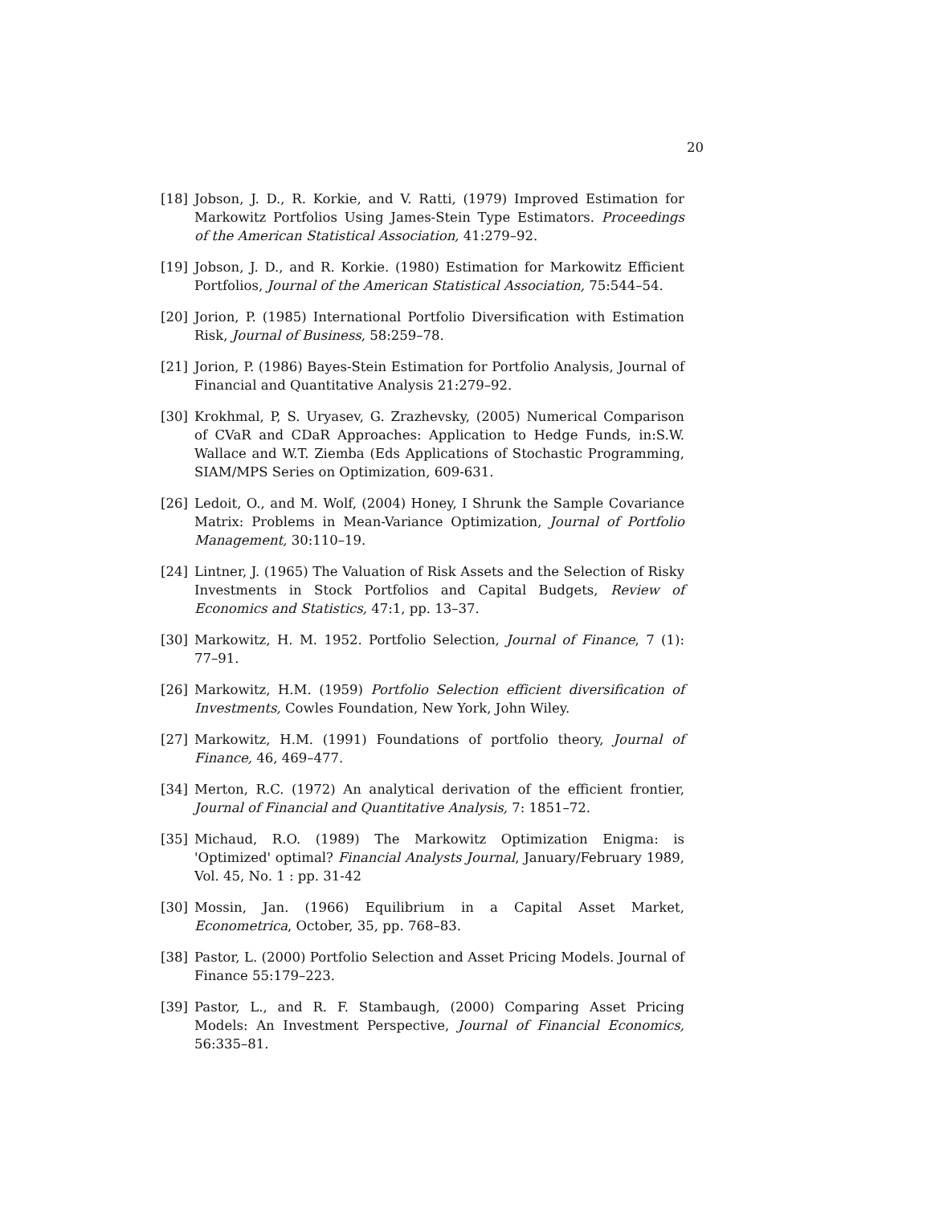20
[18] Jobson, J. D., R. Korkie, and V. Ratti, (1979) Improved Estimation for Markowitz Portfolios Using James-Stein Type Estimators. Proceedings of the American Statistical Association, 41:279–92.
[19] Jobson, J. D., and R. Korkie. (1980) Estimation for Markowitz Efficient Portfolios, Journal of the American Statistical Association, 75:544–54.
[20] Jorion, P. (1985) International Portfolio Diversification with Estimation Risk, Journal of Business, 58:259–78.
[21] Jorion, P. (1986) Bayes-Stein Estimation for Portfolio Analysis, Journal of Financial and Quantitative Analysis 21:279–92.
[30] Krokhmal, P, S. Uryasev, G. Zrazhevsky, (2005) Numerical Comparison of CVaR and CDaR Approaches: Application to Hedge Funds, in:S.W. Wallace and W.T. Ziemba (Eds Applications of Stochastic Programming, SIAM/MPS Series on Optimization, 609-631.
[26] Ledoit, O., and M. Wolf, (2004) Honey, I Shrunk the Sample Covariance Matrix: Problems in Mean-Variance Optimization, Journal of Portfolio Management, 30:110–19.
[24] Lintner, J. (1965) The Valuation of Risk Assets and the Selection of Risky Investments in Stock Portfolios and Capital Budgets, Review of Economics and Statistics, 47:1, pp. 13–37.
[30] Markowitz, H. M. 1952. Portfolio Selection, Journal of Finance, 7 (1): 77–91.
[26] Markowitz, H.M. (1959) Portfolio Selection efficient diversification of Investments, Cowles Foundation, New York, John Wiley.
[27] Markowitz, H.M. (1991) Foundations of portfolio theory, Journal of Finance, 46, 469–477.
[34] Merton, R.C. (1972) An analytical derivation of the efficient frontier, Journal of Financial and Quantitative Analysis, 7: 1851–72.
[35] Michaud, R.O. (1989) The Markowitz Optimization Enigma: is 'Optimized' optimal? Financial Analysts Journal, January/February 1989, Vol. 45, No. 1 : pp. 31-42
[30] Mossin, Jan. (1966) Equilibrium in a Capital Asset Market, Econometrica, October, 35, pp. 768–83.
[38] Pastor, L. (2000) Portfolio Selection and Asset Pricing Models. Journal of Finance 55:179–223.
[39] Pastor, L., and R. F. Stambaugh, (2000) Comparing Asset Pricing Models: An Investment Perspective, Journal of Financial Economics, 56:335–81.